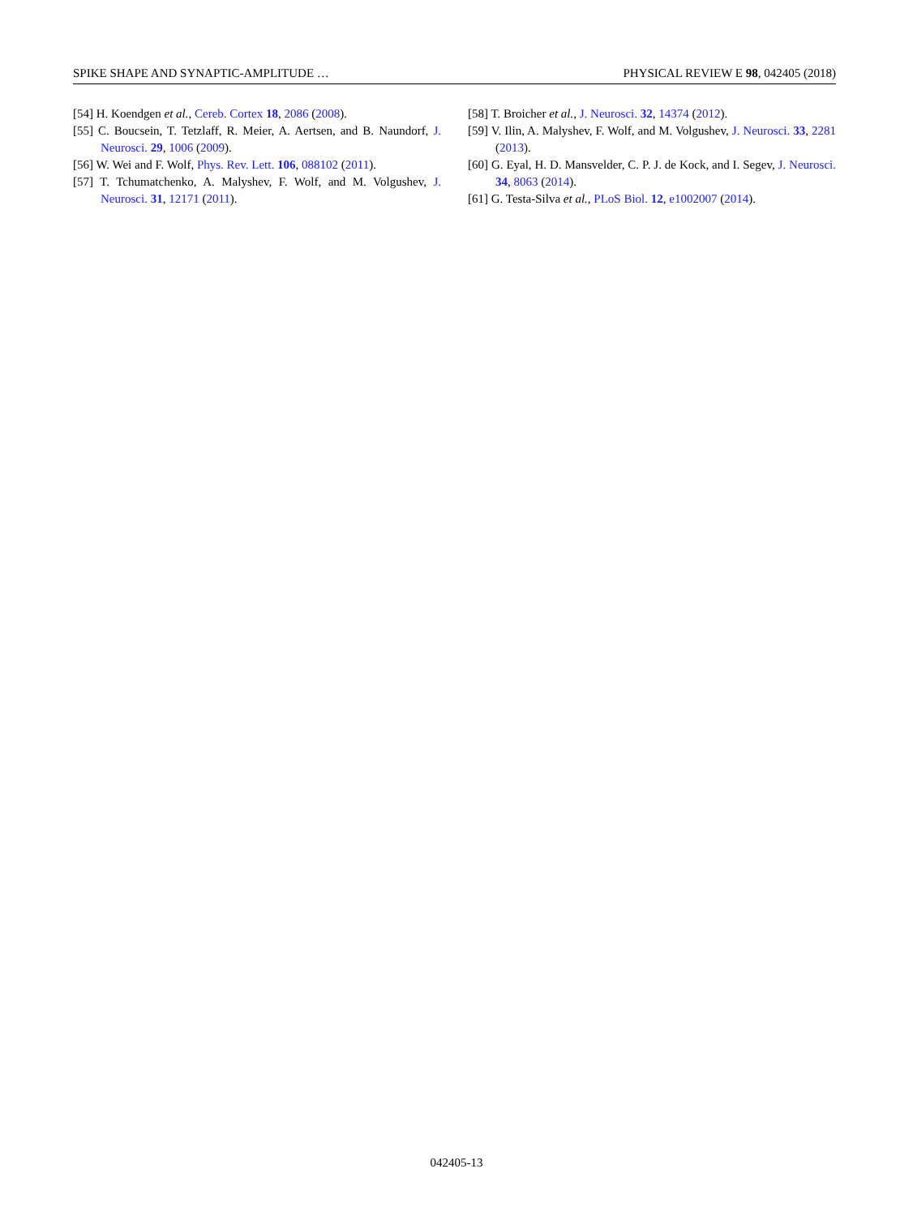SPIKE SHAPE AND SYNAPTIC-AMPLITUDE … PHYSICAL REVIEW E 98, 042405 (2018)
[54] H. Koendgen et al., Cereb. Cortex 18, 2086 (2008).
[55] C. Boucsein, T. Tetzlaff, R. Meier, A. Aertsen, and B. Naundorf, J. Neurosci. 29, 1006 (2009).
[56] W. Wei and F. Wolf, Phys. Rev. Lett. 106, 088102 (2011).
[57] T. Tchumatchenko, A. Malyshev, F. Wolf, and M. Volgushev, J. Neurosci. 31, 12171 (2011).
[58] T. Broicher et al., J. Neurosci. 32, 14374 (2012).
[59] V. Ilin, A. Malyshev, F. Wolf, and M. Volgushev, J. Neurosci. 33, 2281 (2013).
[60] G. Eyal, H. D. Mansvelder, C. P. J. de Kock, and I. Segev, J. Neurosci. 34, 8063 (2014).
[61] G. Testa-Silva et al., PLoS Biol. 12, e1002007 (2014).
042405-13